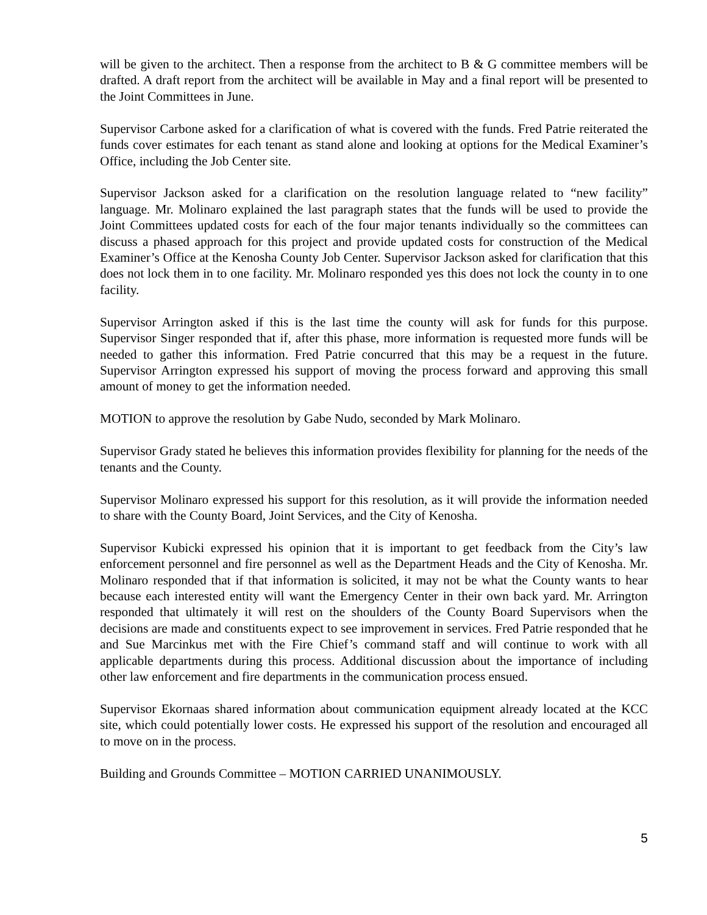will be given to the architect. Then a response from the architect to B & G committee members will be drafted. A draft report from the architect will be available in May and a final report will be presented to the Joint Committees in June.
Supervisor Carbone asked for a clarification of what is covered with the funds. Fred Patrie reiterated the funds cover estimates for each tenant as stand alone and looking at options for the Medical Examiner’s Office, including the Job Center site.
Supervisor Jackson asked for a clarification on the resolution language related to “new facility” language. Mr. Molinaro explained the last paragraph states that the funds will be used to provide the Joint Committees updated costs for each of the four major tenants individually so the committees can discuss a phased approach for this project and provide updated costs for construction of the Medical Examiner’s Office at the Kenosha County Job Center. Supervisor Jackson asked for clarification that this does not lock them in to one facility. Mr. Molinaro responded yes this does not lock the county in to one facility.
Supervisor Arrington asked if this is the last time the county will ask for funds for this purpose. Supervisor Singer responded that if, after this phase, more information is requested more funds will be needed to gather this information. Fred Patrie concurred that this may be a request in the future. Supervisor Arrington expressed his support of moving the process forward and approving this small amount of money to get the information needed.
MOTION to approve the resolution by Gabe Nudo, seconded by Mark Molinaro.
Supervisor Grady stated he believes this information provides flexibility for planning for the needs of the tenants and the County.
Supervisor Molinaro expressed his support for this resolution, as it will provide the information needed to share with the County Board, Joint Services, and the City of Kenosha.
Supervisor Kubicki expressed his opinion that it is important to get feedback from the City’s law enforcement personnel and fire personnel as well as the Department Heads and the City of Kenosha. Mr. Molinaro responded that if that information is solicited, it may not be what the County wants to hear because each interested entity will want the Emergency Center in their own back yard. Mr. Arrington responded that ultimately it will rest on the shoulders of the County Board Supervisors when the decisions are made and constituents expect to see improvement in services. Fred Patrie responded that he and Sue Marcinkus met with the Fire Chief’s command staff and will continue to work with all applicable departments during this process. Additional discussion about the importance of including other law enforcement and fire departments in the communication process ensued.
Supervisor Ekornaas shared information about communication equipment already located at the KCC site, which could potentially lower costs. He expressed his support of the resolution and encouraged all to move on in the process.
Building and Grounds Committee – MOTION CARRIED UNANIMOUSLY.
5